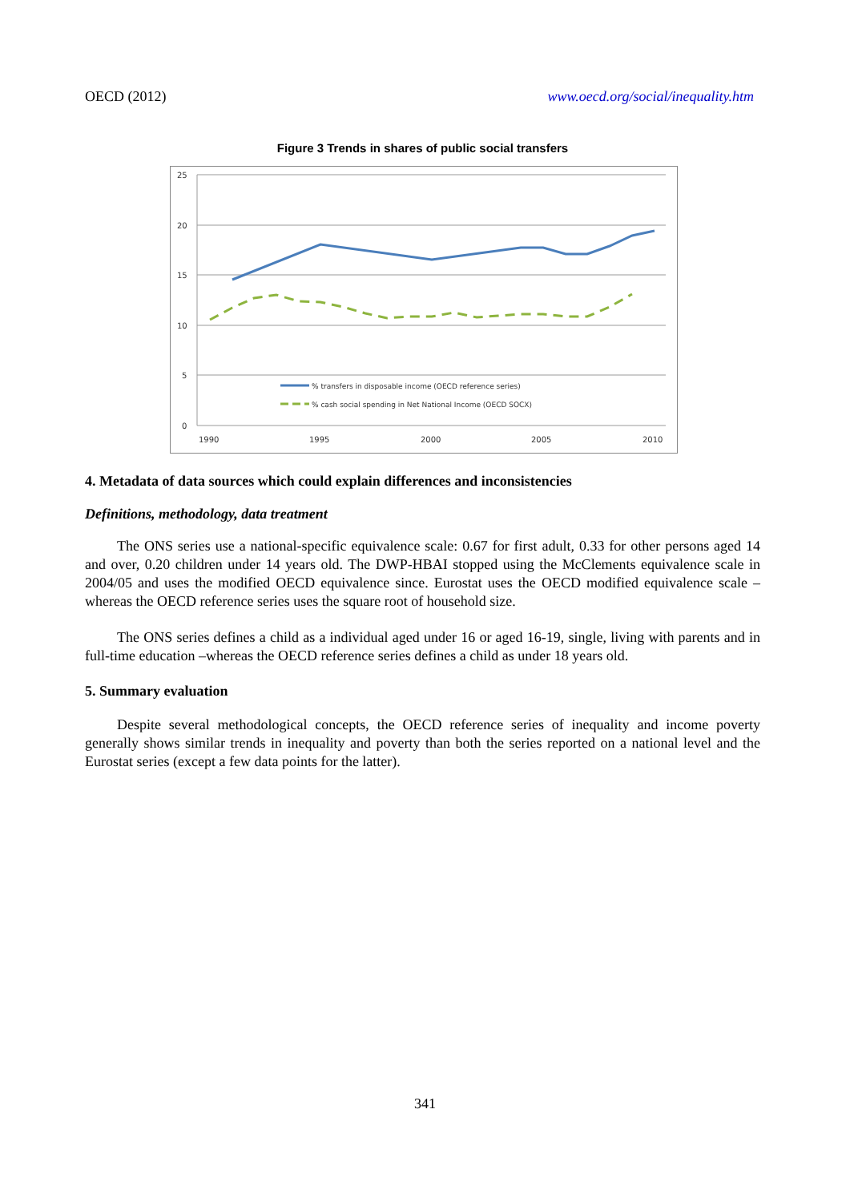OECD (2012) www.oecd.org/social/inequality.htm
Figure 3 Trends in shares of public social transfers
25
20
15
10
5
0
1990
1995
2000
2005
2010
% transfers in disposable income (OECD reference series)
% cash social spending in Net National Income (OECD SOCX)
4. Metadata of data sources which could explain differences and inconsistencies
Definitions, methodology, data treatment
The ONS series use a national-specific equivalence scale: 0.67 for first adult, 0.33 for other persons aged 14 and over, 0.20 children under 14 years old. The DWP-HBAI stopped using the McClements equivalence scale in 2004/05 and uses the modified OECD equivalence since. Eurostat uses the OECD modified equivalence scale – whereas the OECD reference series uses the square root of household size.
The ONS series defines a child as a individual aged under 16 or aged 16-19, single, living with parents and in full-time education –whereas the OECD reference series defines a child as under 18 years old.
5. Summary evaluation
Despite several methodological concepts, the OECD reference series of inequality and income poverty generally shows similar trends in inequality and poverty than both the series reported on a national level and the Eurostat series (except a few data points for the latter).
341